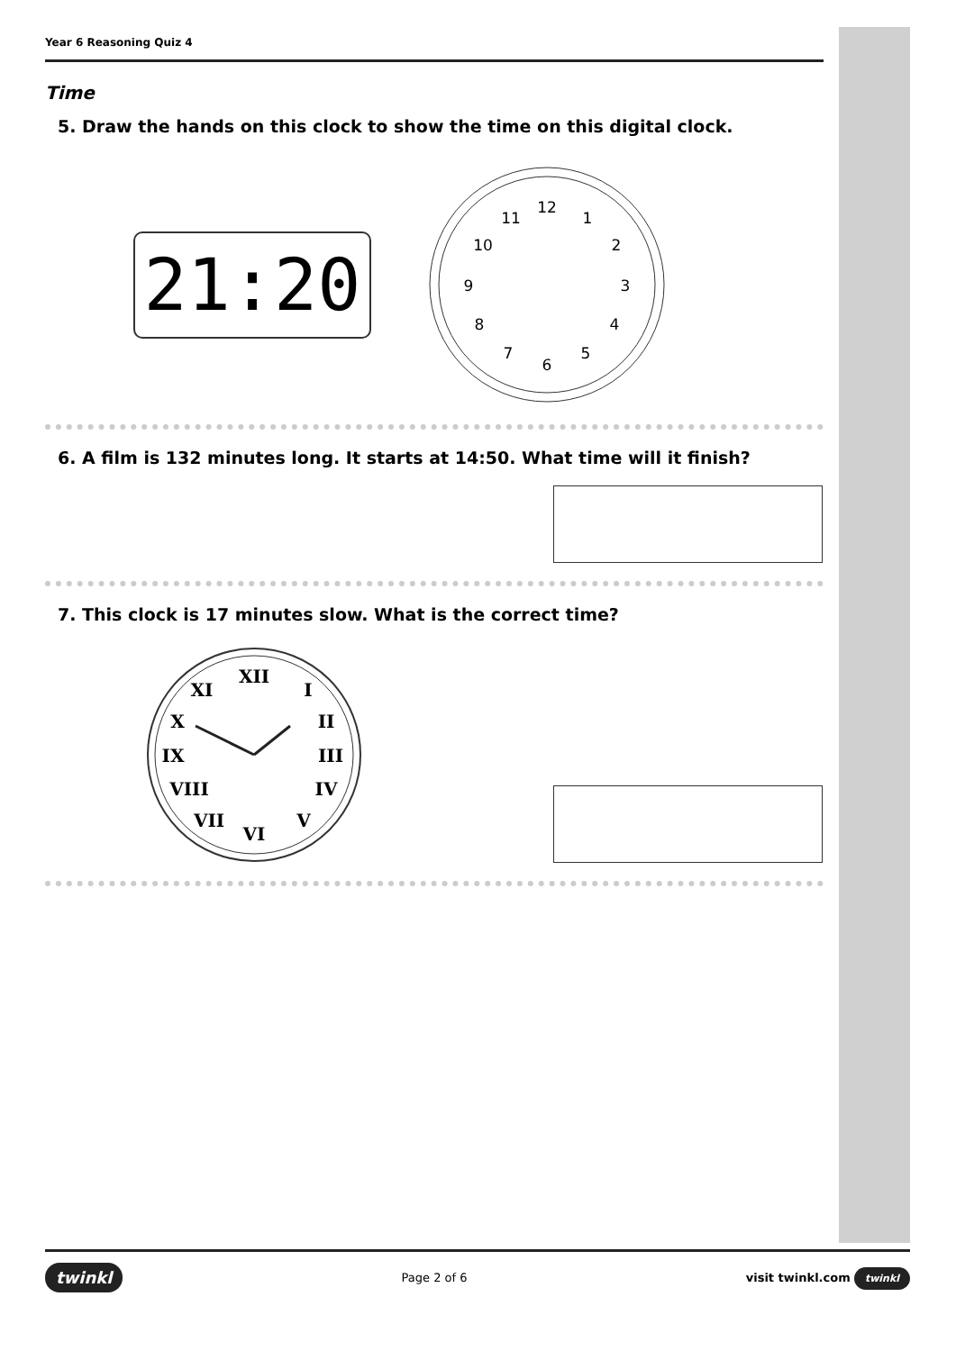Year 6 Reasoning Quiz 4
Time
5. Draw the hands on this clock to show the time on this digital clock.
21:20
12
1
2
3
4
5
6
7
8
9
10
11
6. A film is 132 minutes long. It starts at 14:50. What time will it finish?
7. This clock is 17 minutes slow. What is the correct time?
XII
I
II
III
IV
V
VI
VII
VIII
IX
X
XI
twinkl Page 2 of 6 visit twinkl.com twinkl